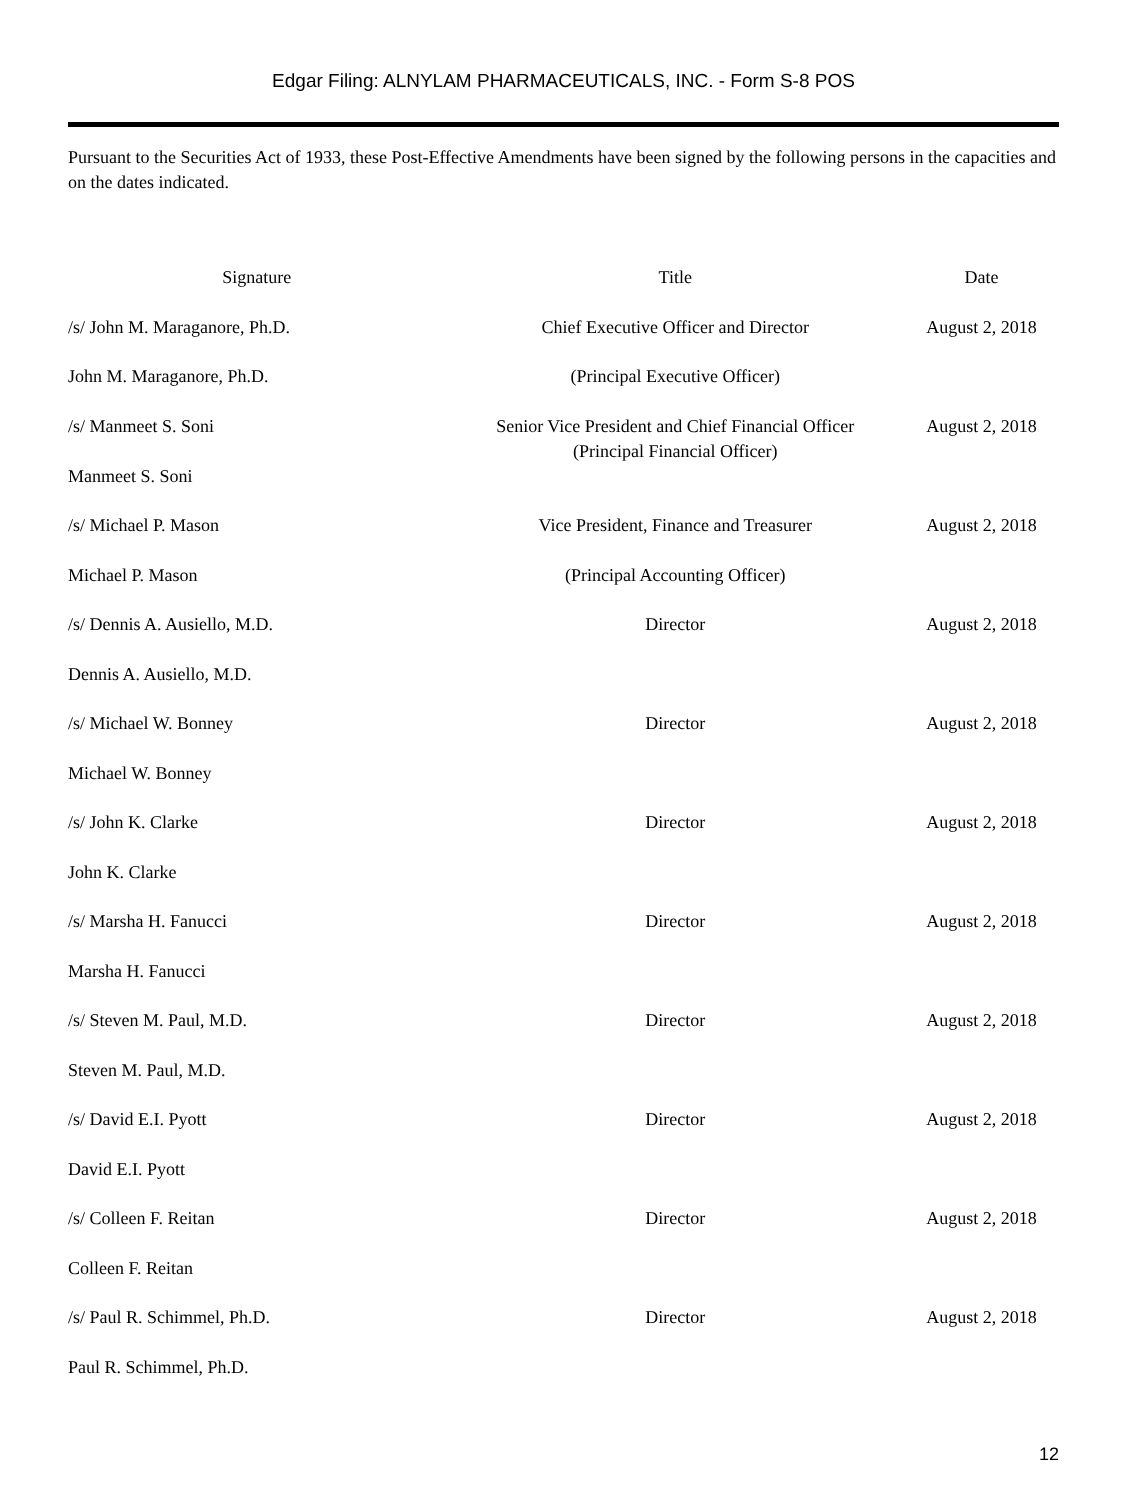Edgar Filing: ALNYLAM PHARMACEUTICALS, INC. - Form S-8 POS
Pursuant to the Securities Act of 1933, these Post-Effective Amendments have been signed by the following persons in the capacities and on the dates indicated.
| Signature | Title | Date |
| --- | --- | --- |
| /s/ John M. Maraganore, Ph.D. | Chief Executive Officer and Director | August 2, 2018 |
| John M. Maraganore, Ph.D. | (Principal Executive Officer) | |
| /s/ Manmeet S. Soni | Senior Vice President and Chief Financial Officer (Principal Financial Officer) | August 2, 2018 |
| Manmeet S. Soni | | |
| /s/ Michael P. Mason | Vice President, Finance and Treasurer | August 2, 2018 |
| Michael P. Mason | (Principal Accounting Officer) | |
| /s/ Dennis A. Ausiello, M.D. | Director | August 2, 2018 |
| Dennis A. Ausiello, M.D. | | |
| /s/ Michael W. Bonney | Director | August 2, 2018 |
| Michael W. Bonney | | |
| /s/ John K. Clarke | Director | August 2, 2018 |
| John K. Clarke | | |
| /s/ Marsha H. Fanucci | Director | August 2, 2018 |
| Marsha H. Fanucci | | |
| /s/ Steven M. Paul, M.D. | Director | August 2, 2018 |
| Steven M. Paul, M.D. | | |
| /s/ David E.I. Pyott | Director | August 2, 2018 |
| David E.I. Pyott | | |
| /s/ Colleen F. Reitan | Director | August 2, 2018 |
| Colleen F. Reitan | | |
| /s/ Paul R. Schimmel, Ph.D. | Director | August 2, 2018 |
| Paul R. Schimmel, Ph.D. | | |
12